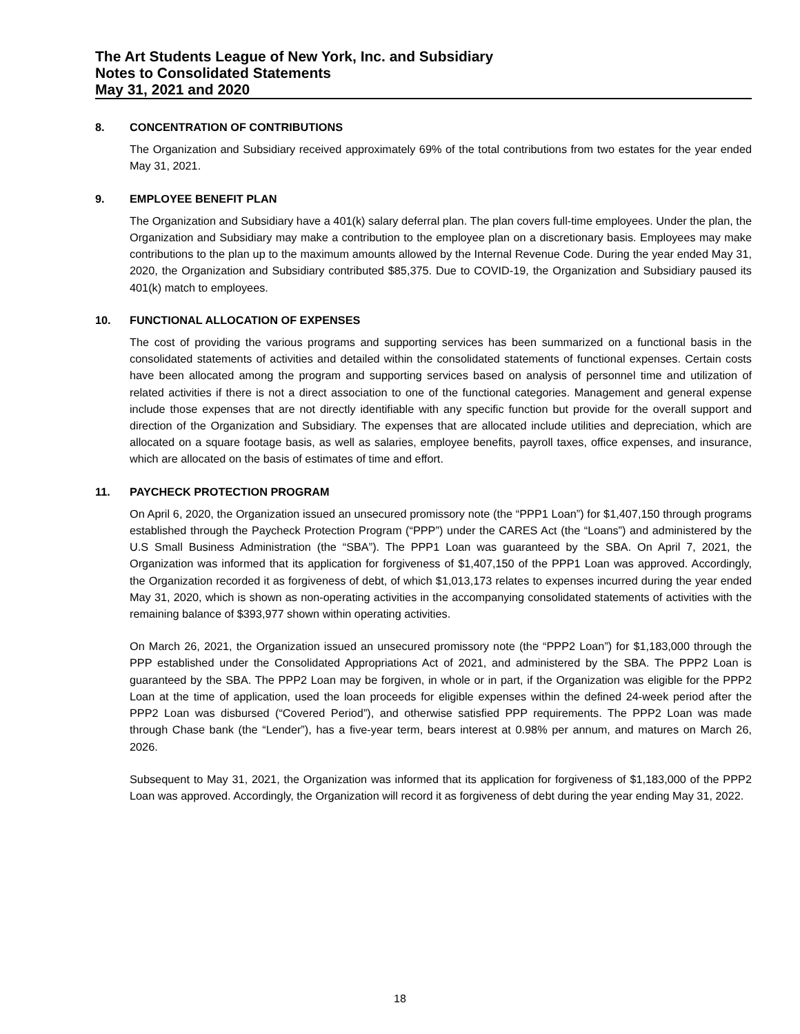The Art Students League of New York, Inc. and Subsidiary
Notes to Consolidated Statements
May 31, 2021 and 2020
8. CONCENTRATION OF CONTRIBUTIONS
The Organization and Subsidiary received approximately 69% of the total contributions from two estates for the year ended May 31, 2021.
9. EMPLOYEE BENEFIT PLAN
The Organization and Subsidiary have a 401(k) salary deferral plan. The plan covers full-time employees. Under the plan, the Organization and Subsidiary may make a contribution to the employee plan on a discretionary basis. Employees may make contributions to the plan up to the maximum amounts allowed by the Internal Revenue Code. During the year ended May 31, 2020, the Organization and Subsidiary contributed $85,375. Due to COVID-19, the Organization and Subsidiary paused its 401(k) match to employees.
10. FUNCTIONAL ALLOCATION OF EXPENSES
The cost of providing the various programs and supporting services has been summarized on a functional basis in the consolidated statements of activities and detailed within the consolidated statements of functional expenses. Certain costs have been allocated among the program and supporting services based on analysis of personnel time and utilization of related activities if there is not a direct association to one of the functional categories. Management and general expense include those expenses that are not directly identifiable with any specific function but provide for the overall support and direction of the Organization and Subsidiary. The expenses that are allocated include utilities and depreciation, which are allocated on a square footage basis, as well as salaries, employee benefits, payroll taxes, office expenses, and insurance, which are allocated on the basis of estimates of time and effort.
11. PAYCHECK PROTECTION PROGRAM
On April 6, 2020, the Organization issued an unsecured promissory note (the “PPP1 Loan”) for $1,407,150 through programs established through the Paycheck Protection Program (“PPP”) under the CARES Act (the “Loans”) and administered by the U.S Small Business Administration (the “SBA”). The PPP1 Loan was guaranteed by the SBA. On April 7, 2021, the Organization was informed that its application for forgiveness of $1,407,150 of the PPP1 Loan was approved. Accordingly, the Organization recorded it as forgiveness of debt, of which $1,013,173 relates to expenses incurred during the year ended May 31, 2020, which is shown as non-operating activities in the accompanying consolidated statements of activities with the remaining balance of $393,977 shown within operating activities.
On March 26, 2021, the Organization issued an unsecured promissory note (the “PPP2 Loan”) for $1,183,000 through the PPP established under the Consolidated Appropriations Act of 2021, and administered by the SBA. The PPP2 Loan is guaranteed by the SBA. The PPP2 Loan may be forgiven, in whole or in part, if the Organization was eligible for the PPP2 Loan at the time of application, used the loan proceeds for eligible expenses within the defined 24-week period after the PPP2 Loan was disbursed (“Covered Period”), and otherwise satisfied PPP requirements. The PPP2 Loan was made through Chase bank (the “Lender”), has a five-year term, bears interest at 0.98% per annum, and matures on March 26, 2026.
Subsequent to May 31, 2021, the Organization was informed that its application for forgiveness of $1,183,000 of the PPP2 Loan was approved. Accordingly, the Organization will record it as forgiveness of debt during the year ending May 31, 2022.
18